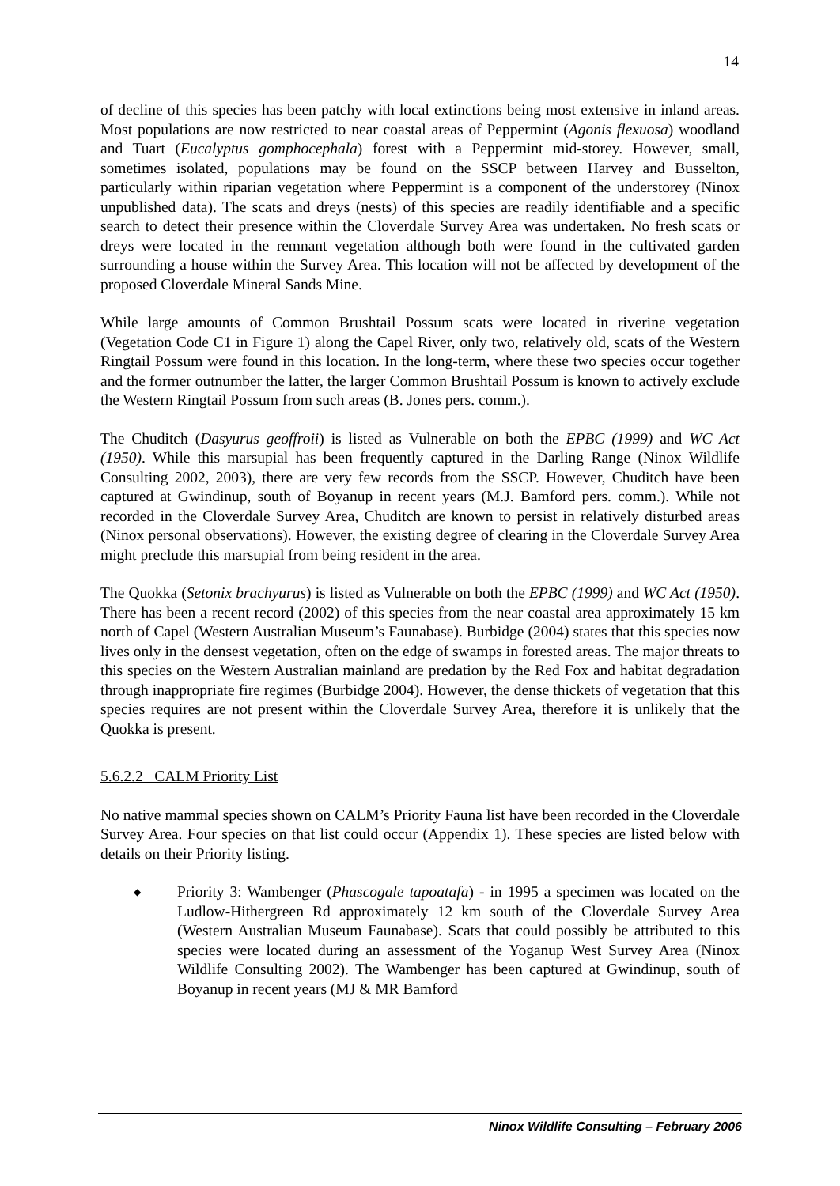14
of decline of this species has been patchy with local extinctions being most extensive in inland areas. Most populations are now restricted to near coastal areas of Peppermint (Agonis flexuosa) woodland and Tuart (Eucalyptus gomphocephala) forest with a Peppermint mid-storey. However, small, sometimes isolated, populations may be found on the SSCP between Harvey and Busselton, particularly within riparian vegetation where Peppermint is a component of the understorey (Ninox unpublished data). The scats and dreys (nests) of this species are readily identifiable and a specific search to detect their presence within the Cloverdale Survey Area was undertaken. No fresh scats or dreys were located in the remnant vegetation although both were found in the cultivated garden surrounding a house within the Survey Area. This location will not be affected by development of the proposed Cloverdale Mineral Sands Mine.
While large amounts of Common Brushtail Possum scats were located in riverine vegetation (Vegetation Code C1 in Figure 1) along the Capel River, only two, relatively old, scats of the Western Ringtail Possum were found in this location. In the long-term, where these two species occur together and the former outnumber the latter, the larger Common Brushtail Possum is known to actively exclude the Western Ringtail Possum from such areas (B. Jones pers. comm.).
The Chuditch (Dasyurus geoffroii) is listed as Vulnerable on both the EPBC (1999) and WC Act (1950). While this marsupial has been frequently captured in the Darling Range (Ninox Wildlife Consulting 2002, 2003), there are very few records from the SSCP. However, Chuditch have been captured at Gwindinup, south of Boyanup in recent years (M.J. Bamford pers. comm.). While not recorded in the Cloverdale Survey Area, Chuditch are known to persist in relatively disturbed areas (Ninox personal observations). However, the existing degree of clearing in the Cloverdale Survey Area might preclude this marsupial from being resident in the area.
The Quokka (Setonix brachyurus) is listed as Vulnerable on both the EPBC (1999) and WC Act (1950). There has been a recent record (2002) of this species from the near coastal area approximately 15 km north of Capel (Western Australian Museum’s Faunabase). Burbidge (2004) states that this species now lives only in the densest vegetation, often on the edge of swamps in forested areas. The major threats to this species on the Western Australian mainland are predation by the Red Fox and habitat degradation through inappropriate fire regimes (Burbidge 2004). However, the dense thickets of vegetation that this species requires are not present within the Cloverdale Survey Area, therefore it is unlikely that the Quokka is present.
5.6.2.2 CALM Priority List
No native mammal species shown on CALM’s Priority Fauna list have been recorded in the Cloverdale Survey Area. Four species on that list could occur (Appendix 1). These species are listed below with details on their Priority listing.
◆ Priority 3: Wambenger (Phascogale tapoatafa) - in 1995 a specimen was located on the Ludlow-Hithergreen Rd approximately 12 km south of the Cloverdale Survey Area (Western Australian Museum Faunabase). Scats that could possibly be attributed to this species were located during an assessment of the Yoganup West Survey Area (Ninox Wildlife Consulting 2002). The Wambenger has been captured at Gwindinup, south of Boyanup in recent years (MJ & MR Bamford
Ninox Wildlife Consulting – February 2006